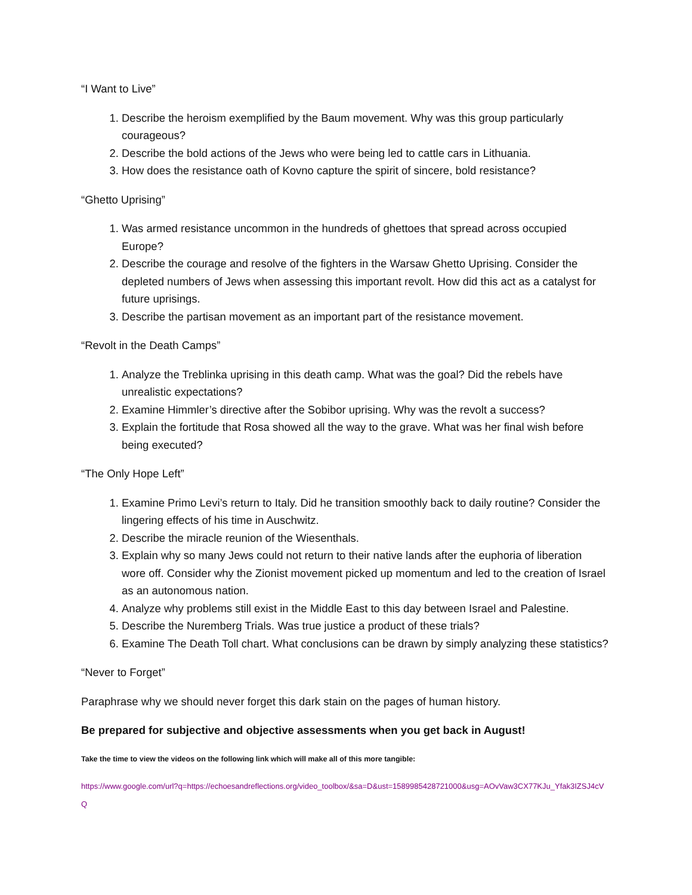“I Want to Live”
1. Describe the heroism exemplified by the Baum movement. Why was this group particularly courageous?
2. Describe the bold actions of the Jews who were being led to cattle cars in Lithuania.
3. How does the resistance oath of Kovno capture the spirit of sincere, bold resistance?
“Ghetto Uprising”
1. Was armed resistance uncommon in the hundreds of ghettoes that spread across occupied Europe?
2. Describe the courage and resolve of the fighters in the Warsaw Ghetto Uprising. Consider the depleted numbers of Jews when assessing this important revolt. How did this act as a catalyst for future uprisings.
3. Describe the partisan movement as an important part of the resistance movement.
“Revolt in the Death Camps”
1. Analyze the Treblinka uprising in this death camp. What was the goal? Did the rebels have unrealistic expectations?
2. Examine Himmler’s directive after the Sobibor uprising. Why was the revolt a success?
3. Explain the fortitude that Rosa showed all the way to the grave. What was her final wish before being executed?
“The Only Hope Left”
1. Examine Primo Levi’s return to Italy. Did he transition smoothly back to daily routine? Consider the lingering effects of his time in Auschwitz.
2. Describe the miracle reunion of the Wiesenthals.
3. Explain why so many Jews could not return to their native lands after the euphoria of liberation wore off. Consider why the Zionist movement picked up momentum and led to the creation of Israel as an autonomous nation.
4. Analyze why problems still exist in the Middle East to this day between Israel and Palestine.
5. Describe the Nuremberg Trials. Was true justice a product of these trials?
6. Examine The Death Toll chart. What conclusions can be drawn by simply analyzing these statistics?
“Never to Forget”
Paraphrase why we should never forget this dark stain on the pages of human history.
Be prepared for subjective and objective assessments when you get back in August!
Take the time to view the videos on the following link which will make all of this more tangible:
https://www.google.com/url?q=https://echoesandreflections.org/video_toolbox/&sa=D&ust=1589985428721000&usg=AOvVaw3CX77KJu_Yfak3IZSJ4cVQ